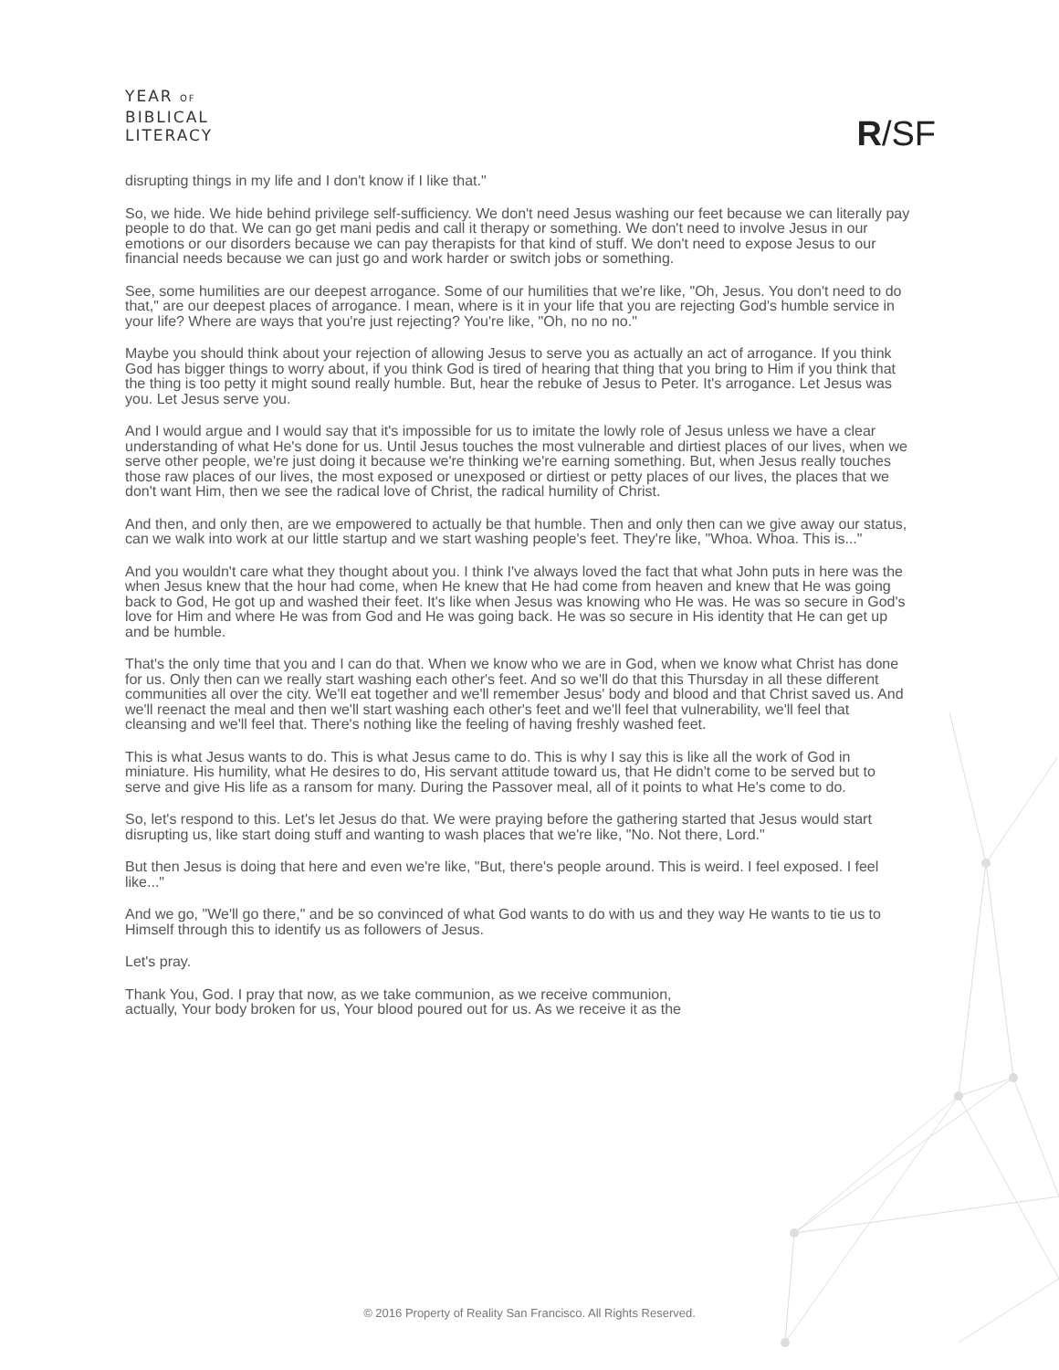YEAR OF
BIBLICAL
LITERACY
R/SF
disrupting things in my life and I don't know if I like that."
So, we hide. We hide behind privilege self-sufficiency. We don't need Jesus washing our feet because we can literally pay people to do that. We can go get mani pedis and call it therapy or something. We don't need to involve Jesus in our emotions or our disorders because we can pay therapists for that kind of stuff. We don't need to expose Jesus to our financial needs because we can just go and work harder or switch jobs or something.
See, some humilities are our deepest arrogance. Some of our humilities that we're like, "Oh, Jesus. You don't need to do that," are our deepest places of arrogance. I mean, where is it in your life that you are rejecting God's humble service in your life? Where are ways that you're just rejecting? You're like, "Oh, no no no."
Maybe you should think about your rejection of allowing Jesus to serve you as actually an act of arrogance. If you think God has bigger things to worry about, if you think God is tired of hearing that thing that you bring to Him if you think that the thing is too petty it might sound really humble. But, hear the rebuke of Jesus to Peter. It's arrogance. Let Jesus was you. Let Jesus serve you.
And I would argue and I would say that it's impossible for us to imitate the lowly role of Jesus unless we have a clear understanding of what He's done for us. Until Jesus touches the most vulnerable and dirtiest places of our lives, when we serve other people, we're just doing it because we're thinking we're earning something. But, when Jesus really touches those raw places of our lives, the most exposed or unexposed or dirtiest or petty places of our lives, the places that we don't want Him, then we see the radical love of Christ, the radical humility of Christ.
And then, and only then, are we empowered to actually be that humble. Then and only then can we give away our status, can we walk into work at our little startup and we start washing people's feet. They're like, "Whoa. Whoa. This is..."
And you wouldn't care what they thought about you. I think I've always loved the fact that what John puts in here was the when Jesus knew that the hour had come, when He knew that He had come from heaven and knew that He was going back to God, He got up and washed their feet. It's like when Jesus was knowing who He was. He was so secure in God's love for Him and where He was from God and He was going back. He was so secure in His identity that He can get up and be humble.
That's the only time that you and I can do that. When we know who we are in God, when we know what Christ has done for us. Only then can we really start washing each other's feet. And so we'll do that this Thursday in all these different communities all over the city. We'll eat together and we'll remember Jesus' body and blood and that Christ saved us. And we'll reenact the meal and then we'll start washing each other's feet and we'll feel that vulnerability, we'll feel that cleansing and we'll feel that. There's nothing like the feeling of having freshly washed feet.
This is what Jesus wants to do. This is what Jesus came to do. This is why I say this is like all the work of God in miniature. His humility, what He desires to do, His servant attitude toward us, that He didn't come to be served but to serve and give His life as a ransom for many. During the Passover meal, all of it points to what He's come to do.
So, let's respond to this. Let's let Jesus do that. We were praying before the gathering started that Jesus would start disrupting us, like start doing stuff and wanting to wash places that we're like, "No. Not there, Lord."
But then Jesus is doing that here and even we're like, "But, there's people around. This is weird. I feel exposed. I feel like..."
And we go, "We'll go there," and be so convinced of what God wants to do with us and they way He wants to tie us to Himself through this to identify us as followers of Jesus.
Let's pray.
Thank You, God. I pray that now, as we take communion, as we receive communion,
actually, Your body broken for us, Your blood poured out for us. As we receive it as the
© 2016 Property of Reality San Francisco. All Rights Reserved.